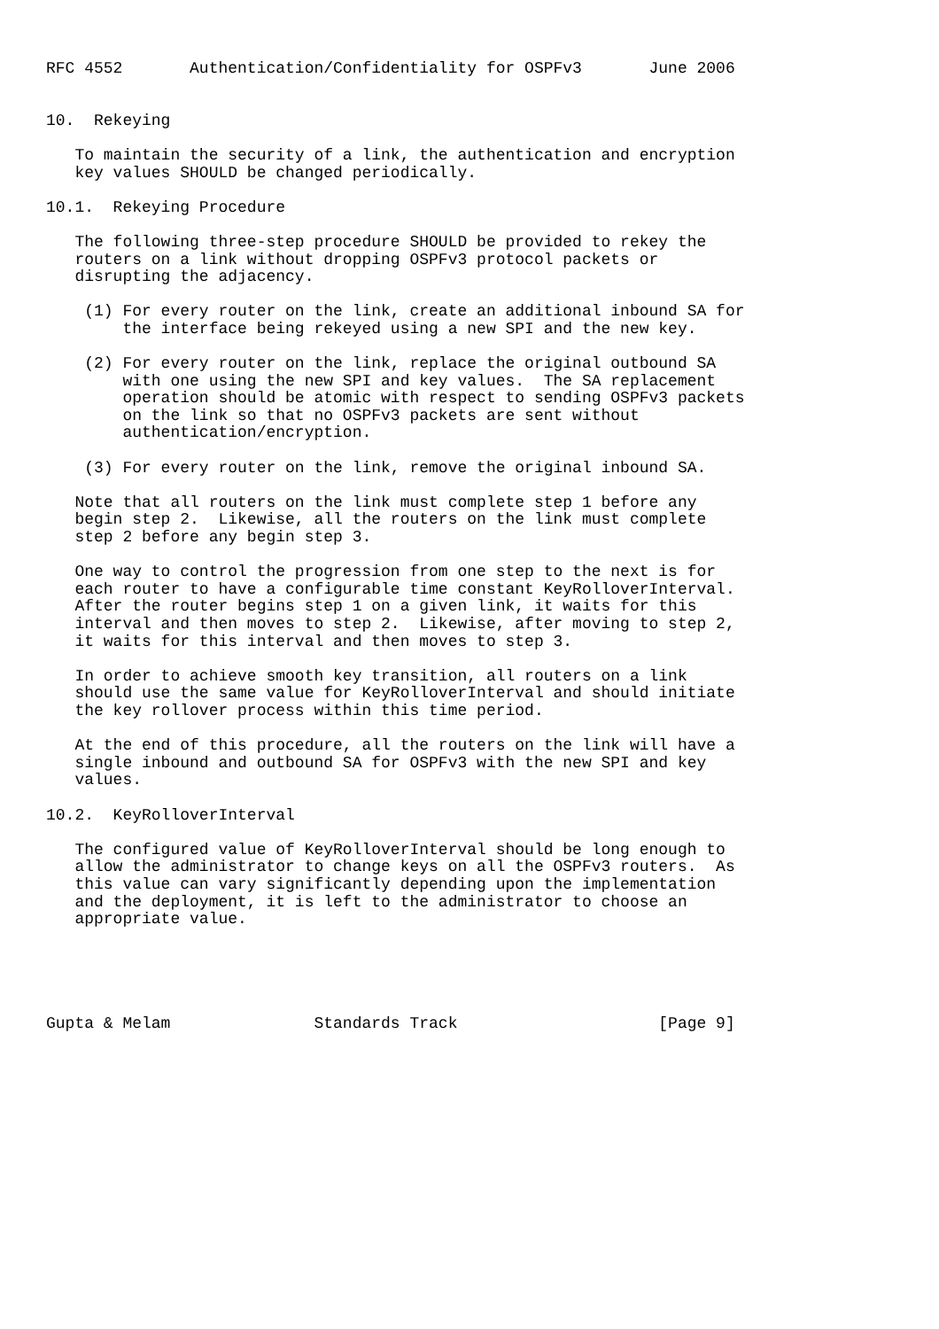RFC 4552       Authentication/Confidentiality for OSPFv3       June 2006


10.  Rekeying

   To maintain the security of a link, the authentication and encryption
   key values SHOULD be changed periodically.

10.1.  Rekeying Procedure

   The following three-step procedure SHOULD be provided to rekey the
   routers on a link without dropping OSPFv3 protocol packets or
   disrupting the adjacency.

    (1) For every router on the link, create an additional inbound SA for
        the interface being rekeyed using a new SPI and the new key.

    (2) For every router on the link, replace the original outbound SA
        with one using the new SPI and key values.  The SA replacement
        operation should be atomic with respect to sending OSPFv3 packets
        on the link so that no OSPFv3 packets are sent without
        authentication/encryption.

    (3) For every router on the link, remove the original inbound SA.

   Note that all routers on the link must complete step 1 before any
   begin step 2.  Likewise, all the routers on the link must complete
   step 2 before any begin step 3.

   One way to control the progression from one step to the next is for
   each router to have a configurable time constant KeyRolloverInterval.
   After the router begins step 1 on a given link, it waits for this
   interval and then moves to step 2.  Likewise, after moving to step 2,
   it waits for this interval and then moves to step 3.

   In order to achieve smooth key transition, all routers on a link
   should use the same value for KeyRolloverInterval and should initiate
   the key rollover process within this time period.

   At the end of this procedure, all the routers on the link will have a
   single inbound and outbound SA for OSPFv3 with the new SPI and key
   values.

10.2.  KeyRolloverInterval

   The configured value of KeyRolloverInterval should be long enough to
   allow the administrator to change keys on all the OSPFv3 routers.  As
   this value can vary significantly depending upon the implementation
   and the deployment, it is left to the administrator to choose an
   appropriate value.





Gupta & Melam               Standards Track                     [Page 9]